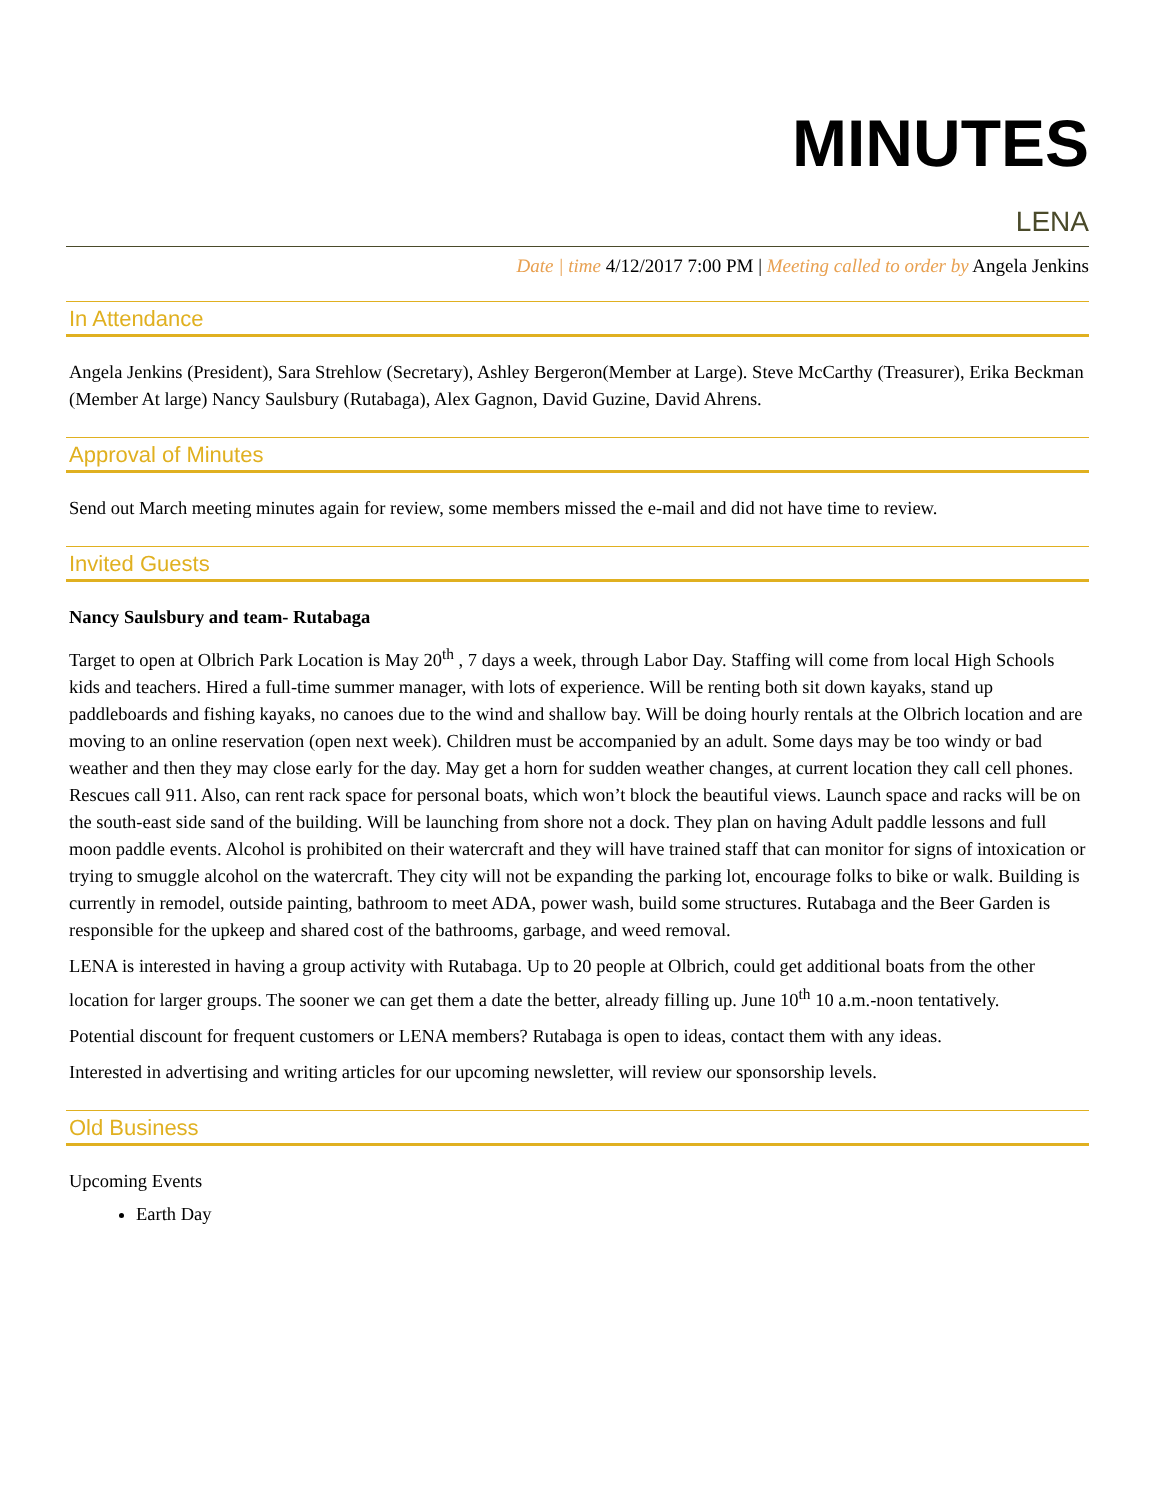MINUTES
LENA
Date | time 4/12/2017 7:00 PM | Meeting called to order by Angela Jenkins
In Attendance
Angela Jenkins (President), Sara Strehlow (Secretary), Ashley Bergeron(Member at Large). Steve McCarthy (Treasurer), Erika Beckman (Member At large) Nancy Saulsbury (Rutabaga), Alex Gagnon, David Guzine, David Ahrens.
Approval of Minutes
Send out March meeting minutes again for review, some members missed the e-mail and did not have time to review.
Invited Guests
Nancy Saulsbury and team- Rutabaga
Target to open at Olbrich Park Location is May 20<sup>th</sup> , 7 days a week, through Labor Day. Staffing will come from local High Schools kids and teachers. Hired a full-time summer manager, with lots of experience. Will be renting both sit down kayaks, stand up paddleboards and fishing kayaks, no canoes due to the wind and shallow bay. Will be doing hourly rentals at the Olbrich location and are moving to an online reservation (open next week). Children must be accompanied by an adult. Some days may be too windy or bad weather and then they may close early for the day. May get a horn for sudden weather changes, at current location they call cell phones. Rescues call 911. Also, can rent rack space for personal boats, which won’t block the beautiful views. Launch space and racks will be on the south-east side sand of the building. Will be launching from shore not a dock. They plan on having Adult paddle lessons and full moon paddle events. Alcohol is prohibited on their watercraft and they will have trained staff that can monitor for signs of intoxication or trying to smuggle alcohol on the watercraft. They city will not be expanding the parking lot, encourage folks to bike or walk. Building is currently in remodel, outside painting, bathroom to meet ADA, power wash, build some structures. Rutabaga and the Beer Garden is responsible for the upkeep and shared cost of the bathrooms, garbage, and weed removal.
LENA is interested in having a group activity with Rutabaga. Up to 20 people at Olbrich, could get additional boats from the other location for larger groups. The sooner we can get them a date the better, already filling up. June 10<sup>th</sup> 10 a.m.-noon tentatively.
Potential discount for frequent customers or LENA members? Rutabaga is open to ideas, contact them with any ideas.
Interested in advertising and writing articles for our upcoming newsletter, will review our sponsorship levels.
Old Business
Upcoming Events
Earth Day